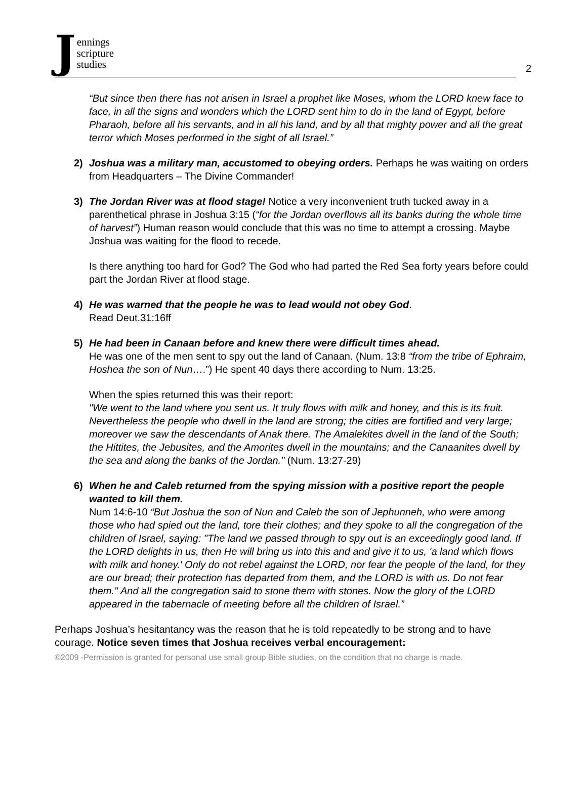Jennings
scripture
studies
2
“But since then there has not arisen in Israel a prophet like Moses, whom the LORD knew face to face, in all the signs and wonders which the LORD sent him to do in the land of Egypt, before Pharaoh, before all his servants, and in all his land, and by all that mighty power and all the great terror which Moses performed in the sight of all Israel.”
2) Joshua was a military man, accustomed to obeying orders. Perhaps he was waiting on orders from Headquarters – The Divine Commander!
3) The Jordan River was at flood stage! Notice a very inconvenient truth tucked away in a parenthetical phrase in Joshua 3:15 (“for the Jordan overflows all its banks during the whole time of harvest”) Human reason would conclude that this was no time to attempt a crossing. Maybe Joshua was waiting for the flood to recede.
Is there anything too hard for God? The God who had parted the Red Sea forty years before could part the Jordan River at flood stage.
4) He was warned that the people he was to lead would not obey God.
Read Deut.31:16ff
5) He had been in Canaan before and knew there were difficult times ahead.
He was one of the men sent to spy out the land of Canaan. (Num. 13:8 “from the tribe of Ephraim, Hoshea the son of Nun….”) He spent 40 days there according to Num. 13:25.
When the spies returned this was their report:
"We went to the land where you sent us. It truly flows with milk and honey, and this is its fruit. Nevertheless the people who dwell in the land are strong; the cities are fortified and very large; moreover we saw the descendants of Anak there. The Amalekites dwell in the land of the South; the Hittites, the Jebusites, and the Amorites dwell in the mountains; and the Canaanites dwell by the sea and along the banks of the Jordan." (Num. 13:27-29)
6) When he and Caleb returned from the spying mission with a positive report the people wanted to kill them.
Num 14:6-10 “But Joshua the son of Nun and Caleb the son of Jephunneh, who were among those who had spied out the land, tore their clothes; and they spoke to all the congregation of the children of Israel, saying: "The land we passed through to spy out is an exceedingly good land. If the LORD delights in us, then He will bring us into this and and give it to us, 'a land which flows with milk and honey.' Only do not rebel against the LORD, nor fear the people of the land, for they are our bread; their protection has departed from them, and the LORD is with us. Do not fear them." And all the congregation said to stone them with stones. Now the glory of the LORD appeared in the tabernacle of meeting before all the children of Israel.”
Perhaps Joshua’s hesitantancy was the reason that he is told repeatedly to be strong and to have courage. Notice seven times that Joshua receives verbal encouragement:
©2009 -Permission is granted for personal use small group Bible studies, on the condition that no charge is made.